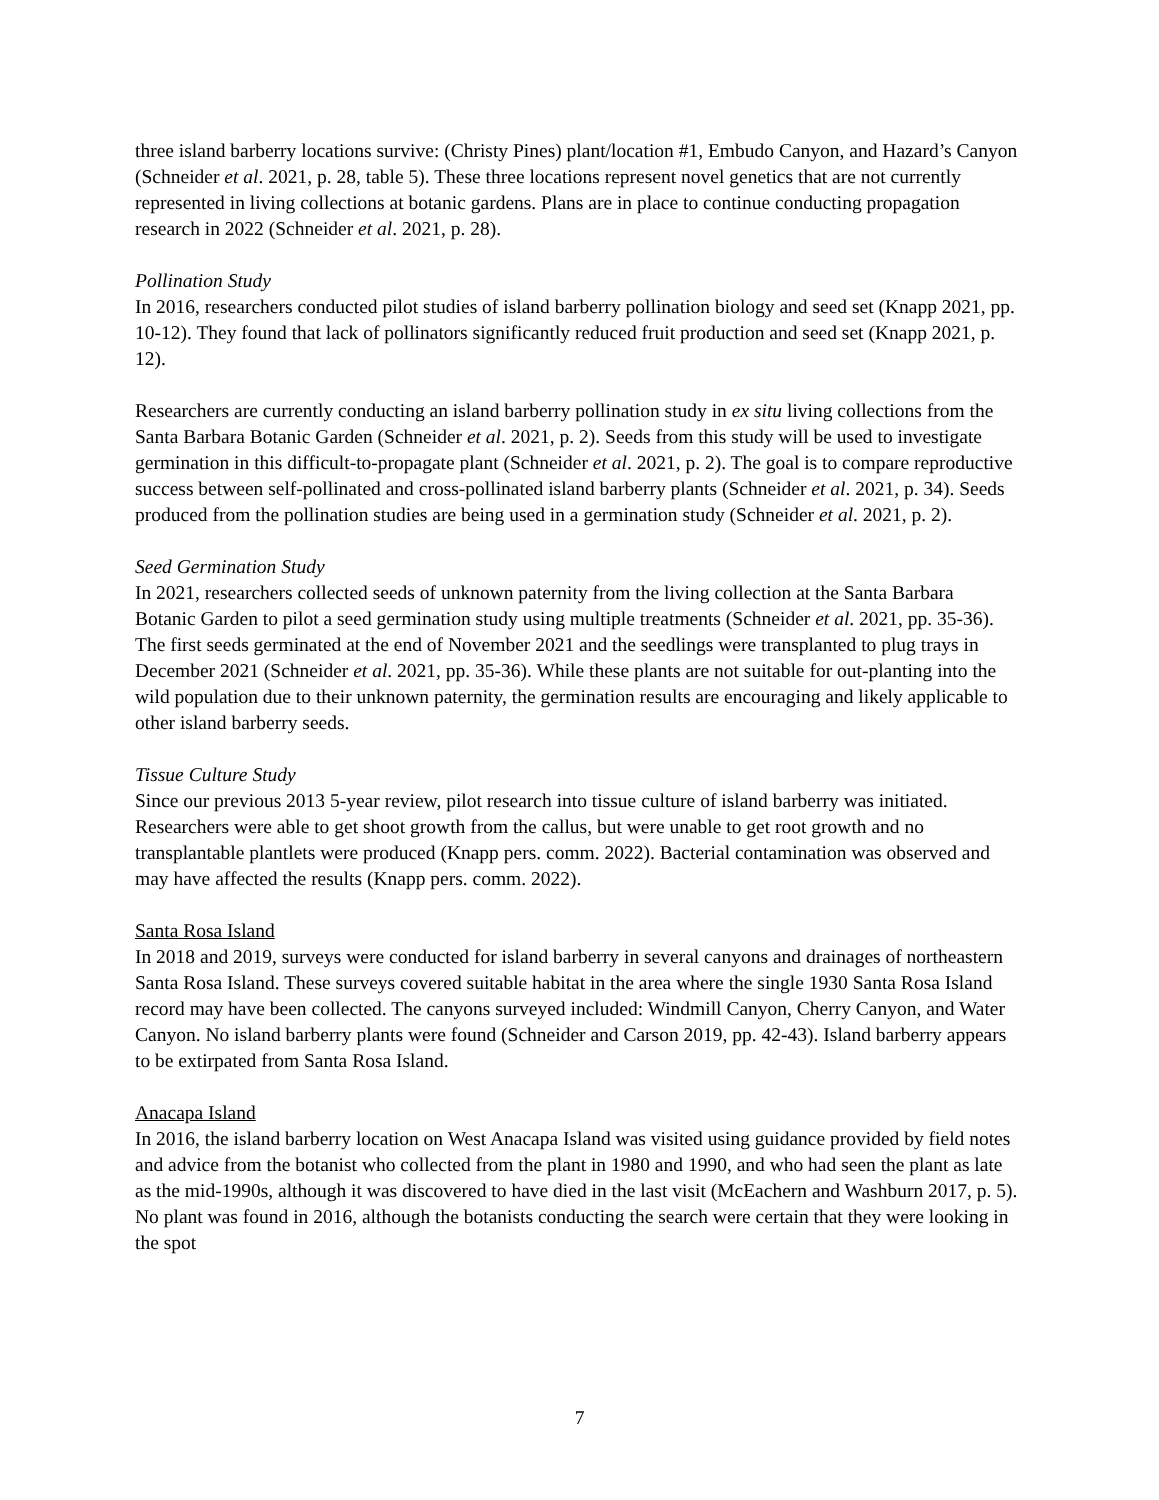three island barberry locations survive: (Christy Pines) plant/location #1, Embudo Canyon, and Hazard’s Canyon (Schneider et al. 2021, p. 28, table 5). These three locations represent novel genetics that are not currently represented in living collections at botanic gardens. Plans are in place to continue conducting propagation research in 2022 (Schneider et al. 2021, p. 28).
Pollination Study
In 2016, researchers conducted pilot studies of island barberry pollination biology and seed set (Knapp 2021, pp. 10-12). They found that lack of pollinators significantly reduced fruit production and seed set (Knapp 2021, p. 12).
Researchers are currently conducting an island barberry pollination study in ex situ living collections from the Santa Barbara Botanic Garden (Schneider et al. 2021, p. 2). Seeds from this study will be used to investigate germination in this difficult-to-propagate plant (Schneider et al. 2021, p. 2). The goal is to compare reproductive success between self-pollinated and cross-pollinated island barberry plants (Schneider et al. 2021, p. 34). Seeds produced from the pollination studies are being used in a germination study (Schneider et al. 2021, p. 2).
Seed Germination Study
In 2021, researchers collected seeds of unknown paternity from the living collection at the Santa Barbara Botanic Garden to pilot a seed germination study using multiple treatments (Schneider et al. 2021, pp. 35-36). The first seeds germinated at the end of November 2021 and the seedlings were transplanted to plug trays in December 2021 (Schneider et al. 2021, pp. 35-36). While these plants are not suitable for out-planting into the wild population due to their unknown paternity, the germination results are encouraging and likely applicable to other island barberry seeds.
Tissue Culture Study
Since our previous 2013 5-year review, pilot research into tissue culture of island barberry was initiated. Researchers were able to get shoot growth from the callus, but were unable to get root growth and no transplantable plantlets were produced (Knapp pers. comm. 2022). Bacterial contamination was observed and may have affected the results (Knapp pers. comm. 2022).
Santa Rosa Island
In 2018 and 2019, surveys were conducted for island barberry in several canyons and drainages of northeastern Santa Rosa Island. These surveys covered suitable habitat in the area where the single 1930 Santa Rosa Island record may have been collected. The canyons surveyed included: Windmill Canyon, Cherry Canyon, and Water Canyon. No island barberry plants were found (Schneider and Carson 2019, pp. 42-43). Island barberry appears to be extirpated from Santa Rosa Island.
Anacapa Island
In 2016, the island barberry location on West Anacapa Island was visited using guidance provided by field notes and advice from the botanist who collected from the plant in 1980 and 1990, and who had seen the plant as late as the mid-1990s, although it was discovered to have died in the last visit (McEachern and Washburn 2017, p. 5). No plant was found in 2016, although the botanists conducting the search were certain that they were looking in the spot
7